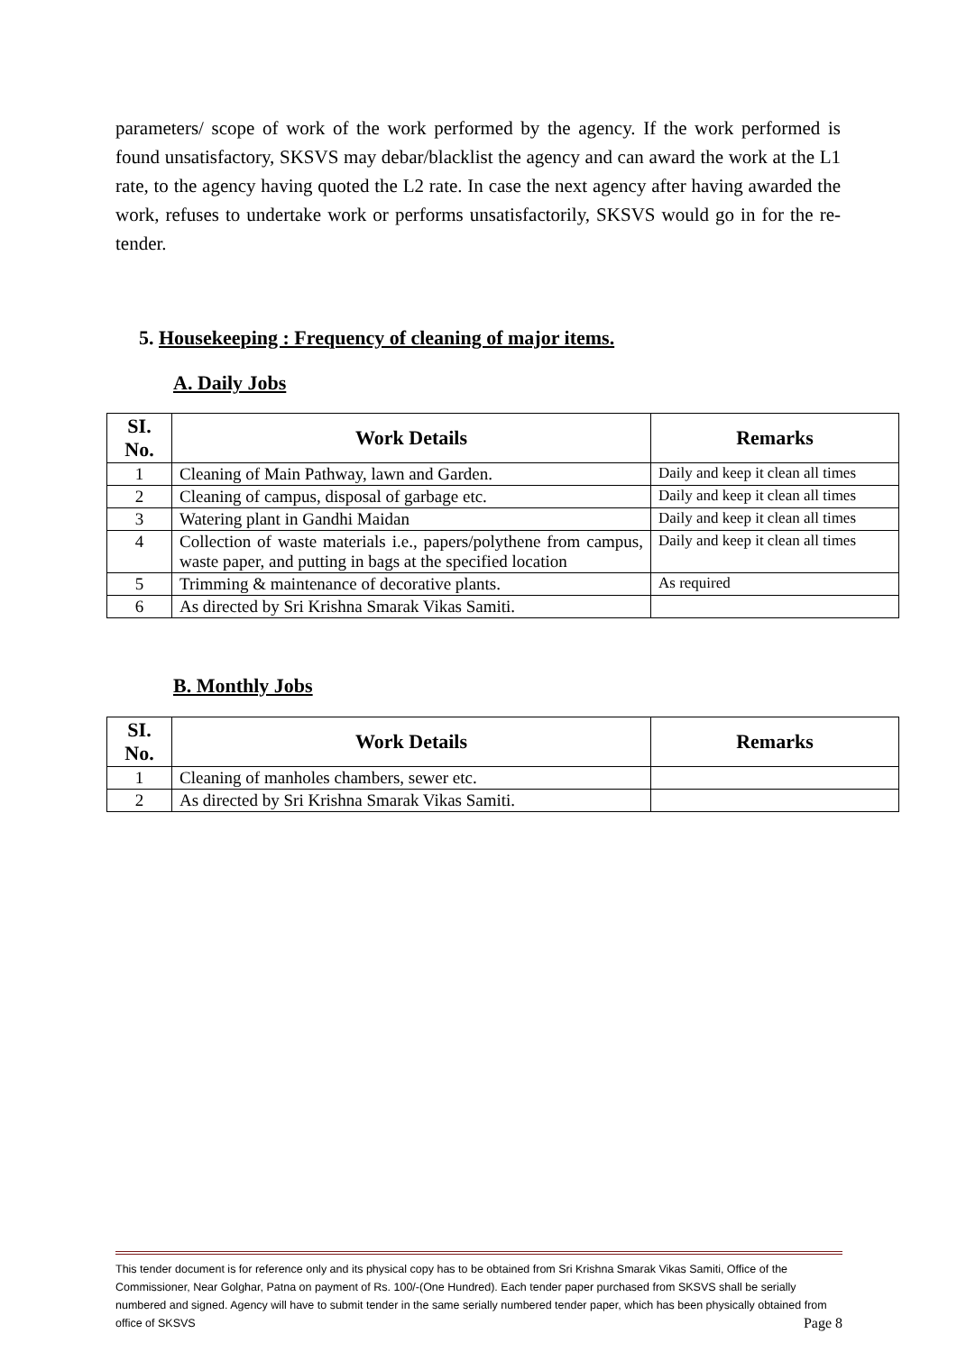parameters/ scope of work of the work performed by the agency. If the work performed is found unsatisfactory, SKSVS may debar/blacklist the agency and can award the work at the L1 rate, to the agency having quoted the L2 rate. In case the next agency after having awarded the work, refuses to undertake work or performs unsatisfactorily, SKSVS would go in for the re-tender.
5. Housekeeping : Frequency of cleaning of major items.
A. Daily Jobs
| SI. No. | Work Details | Remarks |
| --- | --- | --- |
| 1 | Cleaning of Main Pathway, lawn and Garden. | Daily and keep it clean all times |
| 2 | Cleaning of campus, disposal of garbage etc. | Daily and keep it clean all times |
| 3 | Watering plant in Gandhi Maidan | Daily and keep it clean all times |
| 4 | Collection of waste materials i.e., papers/polythene from campus, waste paper, and putting in bags at the specified location | Daily and keep it clean all times |
| 5 | Trimming & maintenance of decorative plants. | As required |
| 6 | As directed by Sri Krishna Smarak Vikas Samiti. | |
B. Monthly Jobs
| SI. No. | Work Details | Remarks |
| --- | --- | --- |
| 1 | Cleaning of manholes chambers, sewer etc. | |
| 2 | As directed by Sri Krishna Smarak Vikas Samiti. | |
This tender document is for reference only and its physical copy has to be obtained from Sri Krishna Smarak Vikas Samiti, Office of the Commissioner, Near Golghar, Patna on payment of Rs. 100/-(One Hundred). Each tender paper purchased from SKSVS shall be serially numbered and signed. Agency will have to submit tender in the same serially numbered tender paper, which has been physically obtained from office of SKSVS Page 8